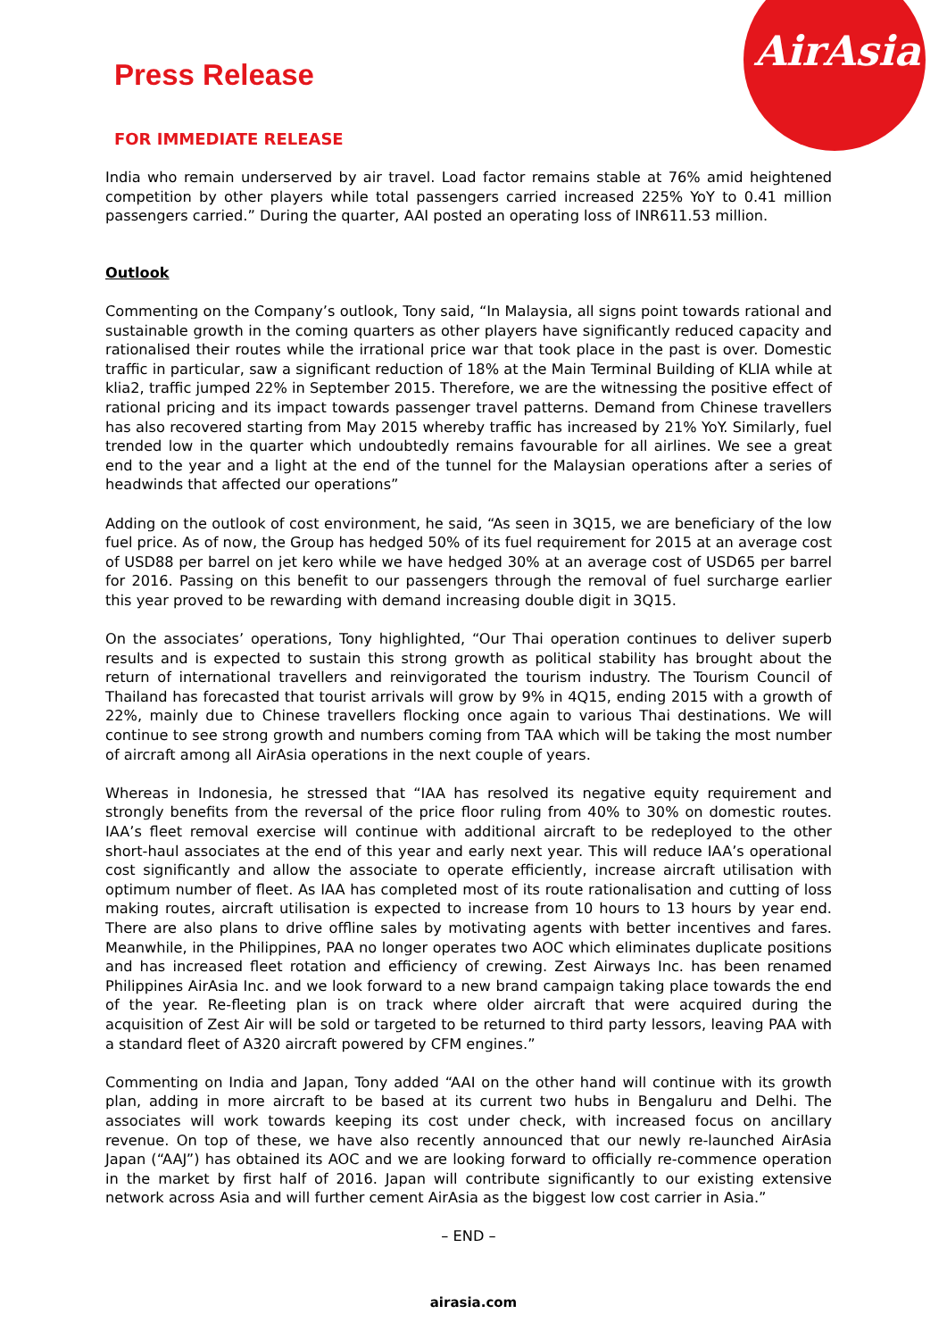AirAsia
Press Release
FOR IMMEDIATE RELEASE
India who remain underserved by air travel. Load factor remains stable at 76% amid heightened competition by other players while total passengers carried increased 225% YoY to 0.41 million passengers carried.” During the quarter, AAI posted an operating loss of INR611.53 million.
Outlook
Commenting on the Company’s outlook, Tony said, “In Malaysia, all signs point towards rational and sustainable growth in the coming quarters as other players have significantly reduced capacity and rationalised their routes while the irrational price war that took place in the past is over. Domestic traffic in particular, saw a significant reduction of 18% at the Main Terminal Building of KLIA while at klia2, traffic jumped 22% in September 2015. Therefore, we are the witnessing the positive effect of rational pricing and its impact towards passenger travel patterns. Demand from Chinese travellers has also recovered starting from May 2015 whereby traffic has increased by 21% YoY. Similarly, fuel trended low in the quarter which undoubtedly remains favourable for all airlines. We see a great end to the year and a light at the end of the tunnel for the Malaysian operations after a series of headwinds that affected our operations”
Adding on the outlook of cost environment, he said, “As seen in 3Q15, we are beneficiary of the low fuel price. As of now, the Group has hedged 50% of its fuel requirement for 2015 at an average cost of USD88 per barrel on jet kero while we have hedged 30% at an average cost of USD65 per barrel for 2016. Passing on this benefit to our passengers through the removal of fuel surcharge earlier this year proved to be rewarding with demand increasing double digit in 3Q15.
On the associates’ operations, Tony highlighted, “Our Thai operation continues to deliver superb results and is expected to sustain this strong growth as political stability has brought about the return of international travellers and reinvigorated the tourism industry. The Tourism Council of Thailand has forecasted that tourist arrivals will grow by 9% in 4Q15, ending 2015 with a growth of 22%, mainly due to Chinese travellers flocking once again to various Thai destinations. We will continue to see strong growth and numbers coming from TAA which will be taking the most number of aircraft among all AirAsia operations in the next couple of years.
Whereas in Indonesia, he stressed that “IAA has resolved its negative equity requirement and strongly benefits from the reversal of the price floor ruling from 40% to 30% on domestic routes. IAA’s fleet removal exercise will continue with additional aircraft to be redeployed to the other short-haul associates at the end of this year and early next year. This will reduce IAA’s operational cost significantly and allow the associate to operate efficiently, increase aircraft utilisation with optimum number of fleet. As IAA has completed most of its route rationalisation and cutting of loss making routes, aircraft utilisation is expected to increase from 10 hours to 13 hours by year end. There are also plans to drive offline sales by motivating agents with better incentives and fares. Meanwhile, in the Philippines, PAA no longer operates two AOC which eliminates duplicate positions and has increased fleet rotation and efficiency of crewing. Zest Airways Inc. has been renamed Philippines AirAsia Inc. and we look forward to a new brand campaign taking place towards the end of the year. Re-fleeting plan is on track where older aircraft that were acquired during the acquisition of Zest Air will be sold or targeted to be returned to third party lessors, leaving PAA with a standard fleet of A320 aircraft powered by CFM engines.”
Commenting on India and Japan, Tony added “AAI on the other hand will continue with its growth plan, adding in more aircraft to be based at its current two hubs in Bengaluru and Delhi. The associates will work towards keeping its cost under check, with increased focus on ancillary revenue. On top of these, we have also recently announced that our newly re-launched AirAsia Japan (“AAJ”) has obtained its AOC and we are looking forward to officially re-commence operation in the market by first half of 2016. Japan will contribute significantly to our existing extensive network across Asia and will further cement AirAsia as the biggest low cost carrier in Asia.”
– END –
airasia.com